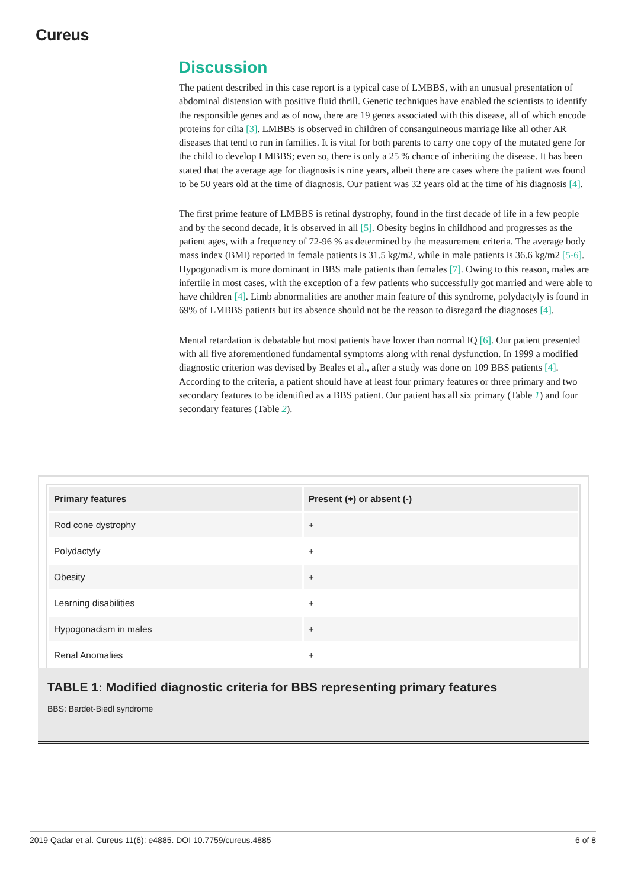Cureus
Discussion
The patient described in this case report is a typical case of LMBBS, with an unusual presentation of abdominal distension with positive fluid thrill. Genetic techniques have enabled the scientists to identify the responsible genes and as of now, there are 19 genes associated with this disease, all of which encode proteins for cilia [3]. LMBBS is observed in children of consanguineous marriage like all other AR diseases that tend to run in families. It is vital for both parents to carry one copy of the mutated gene for the child to develop LMBBS; even so, there is only a 25 % chance of inheriting the disease. It has been stated that the average age for diagnosis is nine years, albeit there are cases where the patient was found to be 50 years old at the time of diagnosis. Our patient was 32 years old at the time of his diagnosis [4].
The first prime feature of LMBBS is retinal dystrophy, found in the first decade of life in a few people and by the second decade, it is observed in all [5]. Obesity begins in childhood and progresses as the patient ages, with a frequency of 72-96 % as determined by the measurement criteria. The average body mass index (BMI) reported in female patients is 31.5 kg/m2, while in male patients is 36.6 kg/m2 [5-6]. Hypogonadism is more dominant in BBS male patients than females [7]. Owing to this reason, males are infertile in most cases, with the exception of a few patients who successfully got married and were able to have children [4]. Limb abnormalities are another main feature of this syndrome, polydactyly is found in 69% of LMBBS patients but its absence should not be the reason to disregard the diagnoses [4].
Mental retardation is debatable but most patients have lower than normal IQ [6]. Our patient presented with all five aforementioned fundamental symptoms along with renal dysfunction. In 1999 a modified diagnostic criterion was devised by Beales et al., after a study was done on 109 BBS patients [4]. According to the criteria, a patient should have at least four primary features or three primary and two secondary features to be identified as a BBS patient. Our patient has all six primary (Table 1) and four secondary features (Table 2).
| Primary features | Present (+) or absent (-) |
| --- | --- |
| Rod cone dystrophy | + |
| Polydactyly | + |
| Obesity | + |
| Learning disabilities | + |
| Hypogonadism in males | + |
| Renal Anomalies | + |
TABLE 1: Modified diagnostic criteria for BBS representing primary features
BBS: Bardet-Biedl syndrome
2019 Qadar et al. Cureus 11(6): e4885. DOI 10.7759/cureus.4885 6 of 8